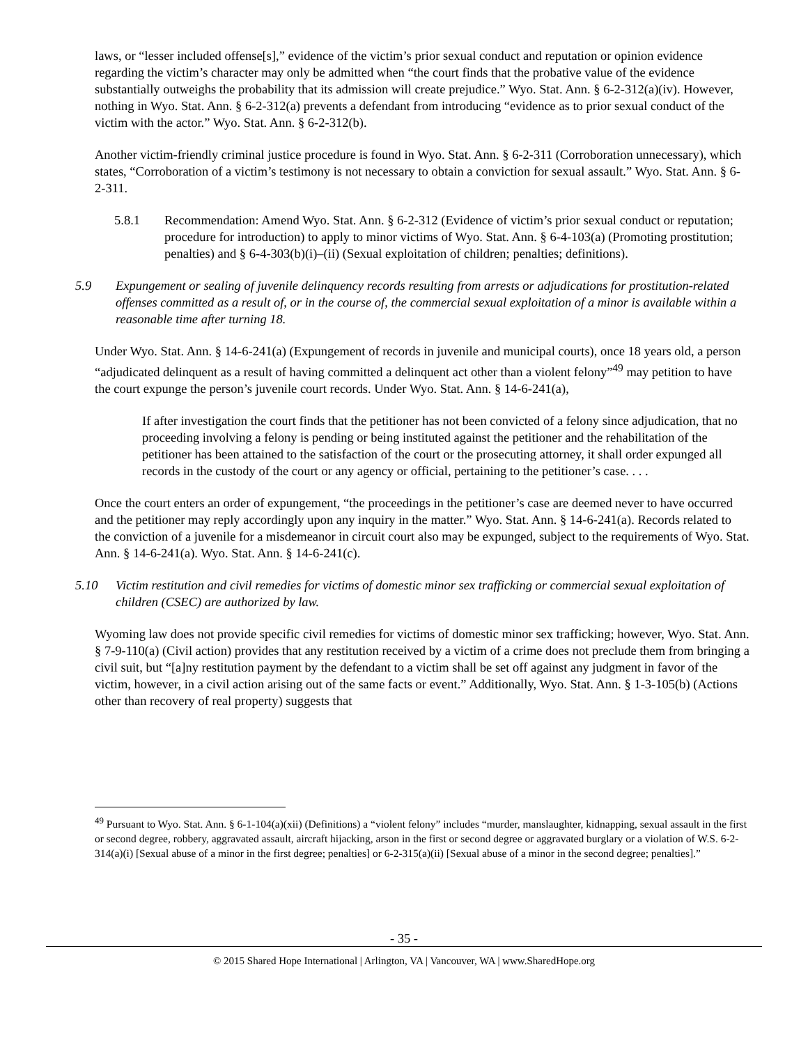laws, or “lesser included offense[s],” evidence of the victim’s prior sexual conduct and reputation or opinion evidence regarding the victim’s character may only be admitted when “the court finds that the probative value of the evidence substantially outweighs the probability that its admission will create prejudice.” Wyo. Stat. Ann. § 6-2-312(a)(iv). However, nothing in Wyo. Stat. Ann. § 6-2-312(a) prevents a defendant from introducing “evidence as to prior sexual conduct of the victim with the actor.” Wyo. Stat. Ann. § 6-2-312(b).
Another victim-friendly criminal justice procedure is found in Wyo. Stat. Ann. § 6-2-311 (Corroboration unnecessary), which states, “Corroboration of a victim’s testimony is not necessary to obtain a conviction for sexual assault.” Wyo. Stat. Ann. § 6-2-311.
5.8.1 Recommendation: Amend Wyo. Stat. Ann. § 6-2-312 (Evidence of victim’s prior sexual conduct or reputation; procedure for introduction) to apply to minor victims of Wyo. Stat. Ann. § 6-4-103(a) (Promoting prostitution; penalties) and § 6-4-303(b)(i)–(ii) (Sexual exploitation of children; penalties; definitions).
5.9 Expungement or sealing of juvenile delinquency records resulting from arrests or adjudications for prostitution-related offenses committed as a result of, or in the course of, the commercial sexual exploitation of a minor is available within a reasonable time after turning 18.
Under Wyo. Stat. Ann. § 14-6-241(a) (Expungement of records in juvenile and municipal courts), once 18 years old, a person “adjudicated delinquent as a result of having committed a delinquent act other than a violent felony”<sup>49</sup> may petition to have the court expunge the person’s juvenile court records. Under Wyo. Stat. Ann. § 14-6-241(a),
If after investigation the court finds that the petitioner has not been convicted of a felony since adjudication, that no proceeding involving a felony is pending or being instituted against the petitioner and the rehabilitation of the petitioner has been attained to the satisfaction of the court or the prosecuting attorney, it shall order expunged all records in the custody of the court or any agency or official, pertaining to the petitioner’s case. . . .
Once the court enters an order of expungement, “the proceedings in the petitioner’s case are deemed never to have occurred and the petitioner may reply accordingly upon any inquiry in the matter.” Wyo. Stat. Ann. § 14-6-241(a). Records related to the conviction of a juvenile for a misdemeanor in circuit court also may be expunged, subject to the requirements of Wyo. Stat. Ann. § 14-6-241(a). Wyo. Stat. Ann. § 14-6-241(c).
5.10 Victim restitution and civil remedies for victims of domestic minor sex trafficking or commercial sexual exploitation of children (CSEC) are authorized by law.
Wyoming law does not provide specific civil remedies for victims of domestic minor sex trafficking; however, Wyo. Stat. Ann. § 7-9-110(a) (Civil action) provides that any restitution received by a victim of a crime does not preclude them from bringing a civil suit, but “[a]ny restitution payment by the defendant to a victim shall be set off against any judgment in favor of the victim, however, in a civil action arising out of the same facts or event.” Additionally, Wyo. Stat. Ann. § 1-3-105(b) (Actions other than recovery of real property) suggests that
<sup>49</sup> Pursuant to Wyo. Stat. Ann. § 6-1-104(a)(xii) (Definitions) a “violent felony” includes “murder, manslaughter, kidnapping, sexual assault in the first or second degree, robbery, aggravated assault, aircraft hijacking, arson in the first or second degree or aggravated burglary or a violation of W.S. 6-2-314(a)(i) [Sexual abuse of a minor in the first degree; penalties] or 6-2-315(a)(ii) [Sexual abuse of a minor in the second degree; penalties].”
- 35 -
© 2015 Shared Hope International | Arlington, VA | Vancouver, WA | www.SharedHope.org